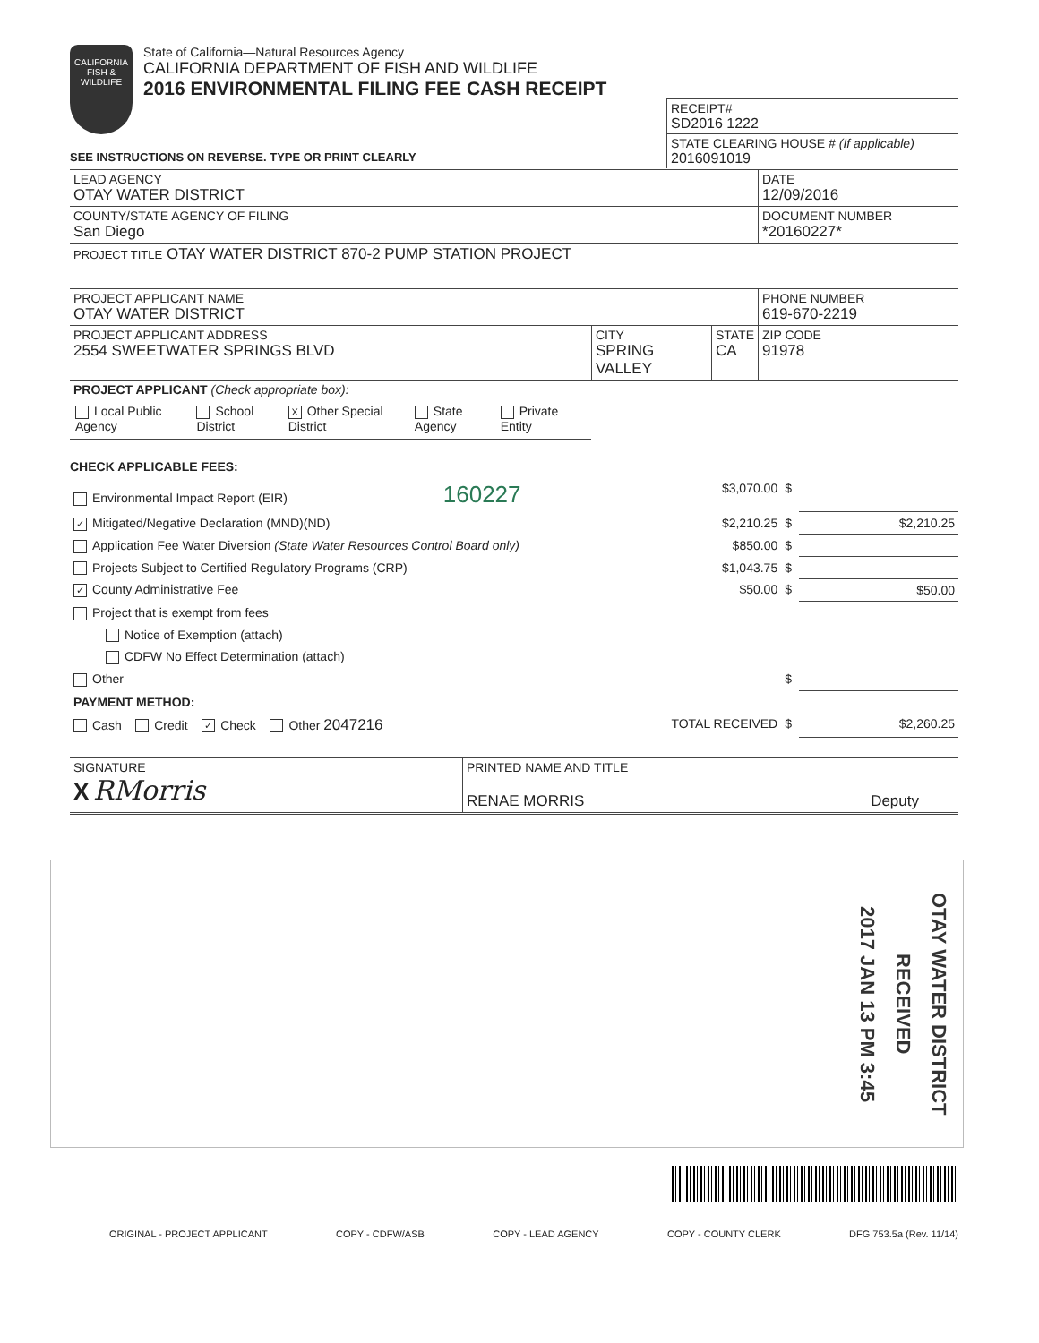CALIFORNIA
FISH & WILDLIFE
State of California—Natural Resources Agency
CALIFORNIA DEPARTMENT OF FISH AND WILDLIFE
2016 ENVIRONMENTAL FILING FEE CASH RECEIPT
RECEIPT#
SD2016 1222
STATE CLEARING HOUSE # (If applicable)
2016091019
SEE INSTRUCTIONS ON REVERSE. TYPE OR PRINT CLEARLY
| LEAD AGENCY OTAY WATER DISTRICT | DATE 12/09/2016 |
| COUNTY/STATE AGENCY OF FILING San Diego | DOCUMENT NUMBER *20160227* |
| PROJECT TITLE OTAY WATER DISTRICT 870-2 PUMP STATION PROJECT | |
| PROJECT APPLICANT NAME OTAY WATER DISTRICT | | | PHONE NUMBER 619-670-2219 |
| PROJECT APPLICANT ADDRESS 2554 SWEETWATER SPRINGS BLVD | CITY SPRING VALLEY | STATE CA | ZIP CODE 91978 |
| PROJECT APPLICANT (Check appropriate box): | | | |
| Local Public Agency School District X Other Special District State Agency Private Entity | | | |
CHECK APPLICABLE FEES:
| Environmental Impact Report (EIR) 160227 | $3,070.00 | $ | |
| ✓ Mitigated/Negative Declaration (MND)(ND) | $2,210.25 | $ | $2,210.25 |
| Application Fee Water Diversion (State Water Resources Control Board only) | $850.00 | $ | |
| Projects Subject to Certified Regulatory Programs (CRP) | $1,043.75 | $ | |
| ✓ County Administrative Fee | $50.00 | $ | $50.00 |
| Project that is exempt from fees | | | |
| Notice of Exemption (attach) | | | |
| CDFW No Effect Determination (attach) | | | |
| Other | | $ | |
| PAYMENT METHOD: | | | |
| Cash Credit ✓ Check Other 2047216 | TOTAL RECEIVED | $ | $2,260.25 |
| SIGNATURE X RMorris | PRINTED NAME AND TITLE RENAE MORRIS Deputy |
2017 JAN 13 PM 3:45
RECEIVED
OTAY WATER DISTRICT
ORIGINAL - PROJECT APPLICANT COPY - CDFW/ASB COPY - LEAD AGENCY COPY - COUNTY CLERK DFG 753.5a (Rev. 11/14)